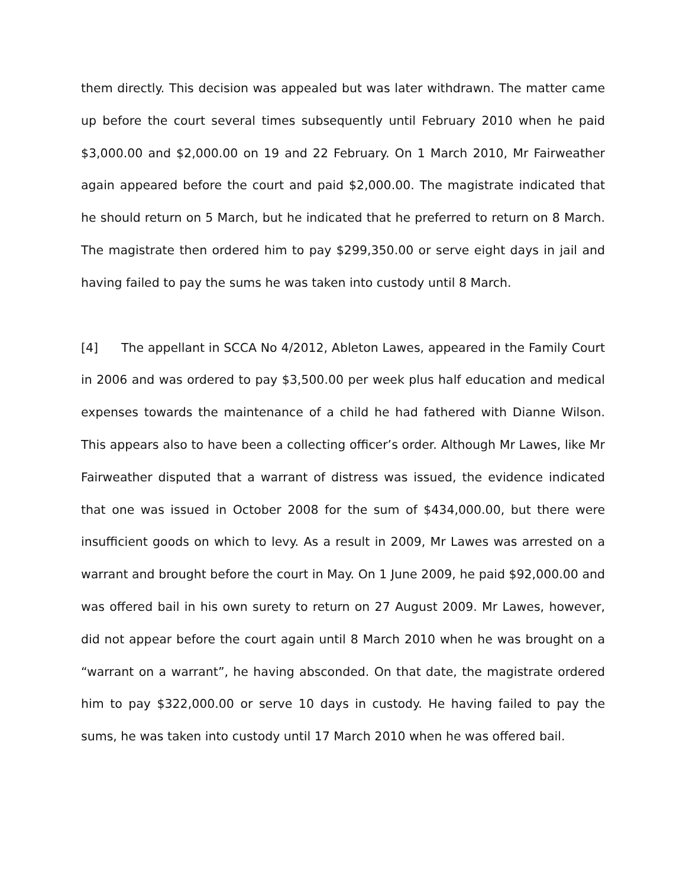them directly. This decision was appealed but was later withdrawn. The matter came up before the court several times subsequently until February 2010 when he paid $3,000.00 and $2,000.00 on 19 and 22 February. On 1 March 2010, Mr Fairweather again appeared before the court and paid $2,000.00. The magistrate indicated that he should return on 5 March, but he indicated that he preferred to return on 8 March. The magistrate then ordered him to pay $299,350.00 or serve eight days in jail and having failed to pay the sums he was taken into custody until 8 March.
[4] The appellant in SCCA No 4/2012, Ableton Lawes, appeared in the Family Court in 2006 and was ordered to pay $3,500.00 per week plus half education and medical expenses towards the maintenance of a child he had fathered with Dianne Wilson. This appears also to have been a collecting officer’s order. Although Mr Lawes, like Mr Fairweather disputed that a warrant of distress was issued, the evidence indicated that one was issued in October 2008 for the sum of $434,000.00, but there were insufficient goods on which to levy. As a result in 2009, Mr Lawes was arrested on a warrant and brought before the court in May. On 1 June 2009, he paid $92,000.00 and was offered bail in his own surety to return on 27 August 2009. Mr Lawes, however, did not appear before the court again until 8 March 2010 when he was brought on a “warrant on a warrant”, he having absconded. On that date, the magistrate ordered him to pay $322,000.00 or serve 10 days in custody. He having failed to pay the sums, he was taken into custody until 17 March 2010 when he was offered bail.